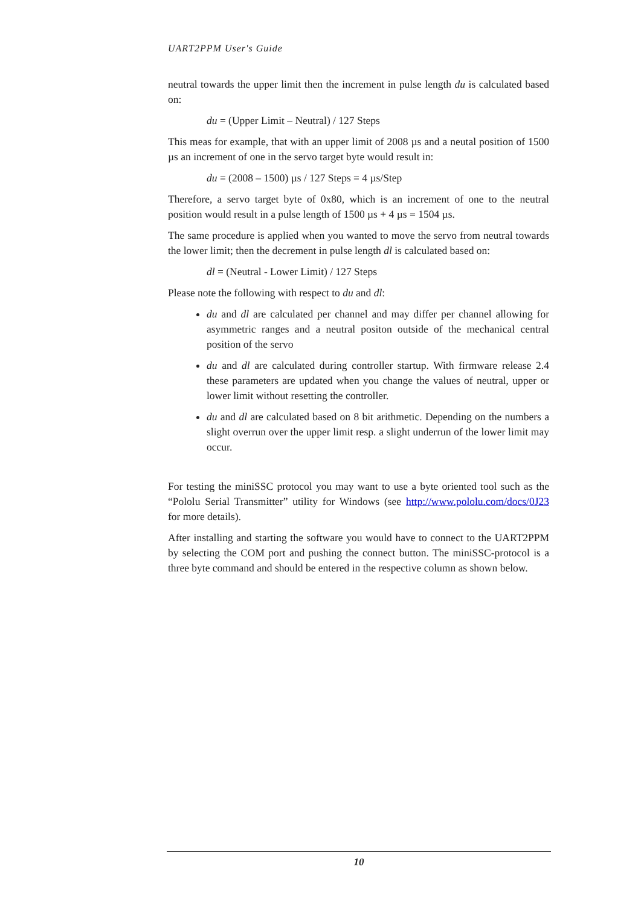UART2PPM User's Guide
neutral towards the upper limit then the increment in pulse length du is calculated based on:
du = (Upper Limit – Neutral) / 127 Steps
This meas for example, that with an upper limit of 2008 µs and a neutal position of 1500 µs an increment of one in the servo target byte would result in:
du = (2008 – 1500) µs / 127 Steps = 4 µs/Step
Therefore, a servo target byte of 0x80, which is an increment of one to the neutral position would result in a pulse length of 1500 µs + 4 µs = 1504 µs.
The same procedure is applied when you wanted to move the servo from neutral towards the lower limit; then the decrement in pulse length dl is calculated based on:
dl = (Neutral - Lower Limit) / 127 Steps
Please note the following with respect to du and dl:
du and dl are calculated per channel and may differ per channel allowing for asymmetric ranges and a neutral positon outside of the mechanical central position of the servo
du and dl are calculated during controller startup. With firmware release 2.4 these parameters are updated when you change the values of neutral, upper or lower limit without resetting the controller.
du and dl are calculated based on 8 bit arithmetic. Depending on the numbers a slight overrun over the upper limit resp. a slight underrun of the lower limit may occur.
For testing the miniSSC protocol you may want to use a byte oriented tool such as the “Pololu Serial Transmitter” utility for Windows (see http://www.pololu.com/docs/0J23 for more details).
After installing and starting the software you would have to connect to the UART2PPM by selecting the COM port and pushing the connect button. The miniSSC-protocol is a three byte command and should be entered in the respective column as shown below.
10